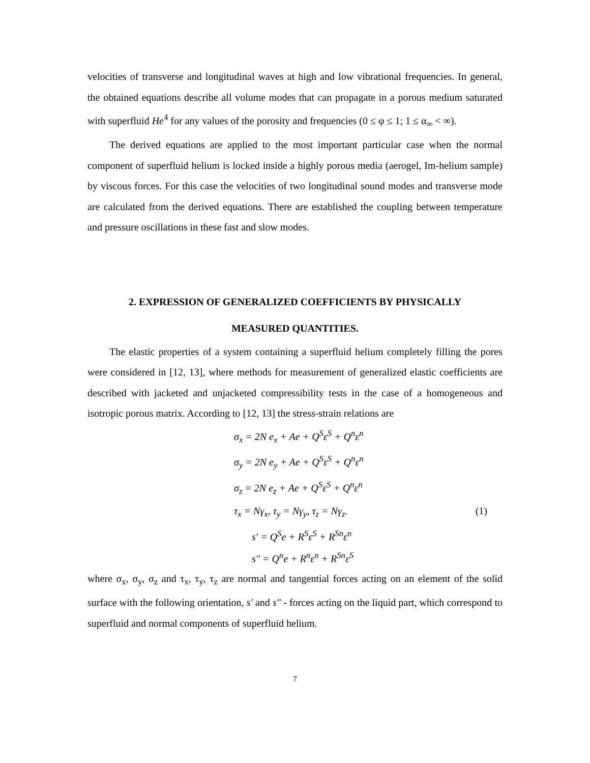velocities of transverse and longitudinal waves at high and low vibrational frequencies. In general, the obtained equations describe all volume modes that can propagate in a porous medium saturated with superfluid He<sup>4</sup> for any values of the porosity and frequencies (0 ≤ φ ≤ 1; 1 ≤ α<sub>∞</sub> < ∞).
The derived equations are applied to the most important particular case when the normal component of superfluid helium is locked inside a highly porous media (aerogel, Im-helium sample) by viscous forces. For this case the velocities of two longitudinal sound modes and transverse mode are calculated from the derived equations. There are established the coupling between temperature and pressure oscillations in these fast and slow modes.
2. EXPRESSION OF GENERALIZED COEFFICIENTS BY PHYSICALLY
MEASURED QUANTITIES.
The elastic properties of a system containing a superfluid helium completely filling the pores were considered in [12, 13], where methods for measurement of generalized elastic coefficients are described with jacketed and unjacketed compressibility tests in the case of a homogeneous and isotropic porous matrix. According to [12, 13] the stress-strain relations are
σ<sub>x</sub> = 2N e<sub>x</sub> + Ae + Q<sup>S</sup>ε<sup>S</sup> + Q<sup>n</sup>ε<sup>n</sup>
σ<sub>y</sub> = 2N e<sub>y</sub> + Ae + Q<sup>S</sup>ε<sup>S</sup> + Q<sup>n</sup>ε<sup>n</sup>
σ<sub>z</sub> = 2N e<sub>z</sub> + Ae + Q<sup>S</sup>ε<sup>S</sup> + Q<sup>n</sup>ε<sup>n</sup>
τ<sub>x</sub> = Nγ<sub>x</sub>, τ<sub>y</sub> = Nγ<sub>y</sub>, τ<sub>z</sub> = Nγ<sub>z</sub>. (1)
s′ = Q<sup>S</sup>e + R<sup>S</sup>ε<sup>S</sup> + R<sup>Sn</sup>ε<sup>n</sup>
s″ = Q<sup>n</sup>e + R<sup>n</sup>ε<sup>n</sup> + R<sup>Sn</sup>ε<sup>S</sup>
where σ<sub>x</sub>, σ<sub>y</sub>, σ<sub>z</sub> and τ<sub>x</sub>, τ<sub>y</sub>, τ<sub>z</sub> are normal and tangential forces acting on an element of the solid surface with the following orientation, s′ and s″ - forces acting on the liquid part, which correspond to superfluid and normal components of superfluid helium.
7